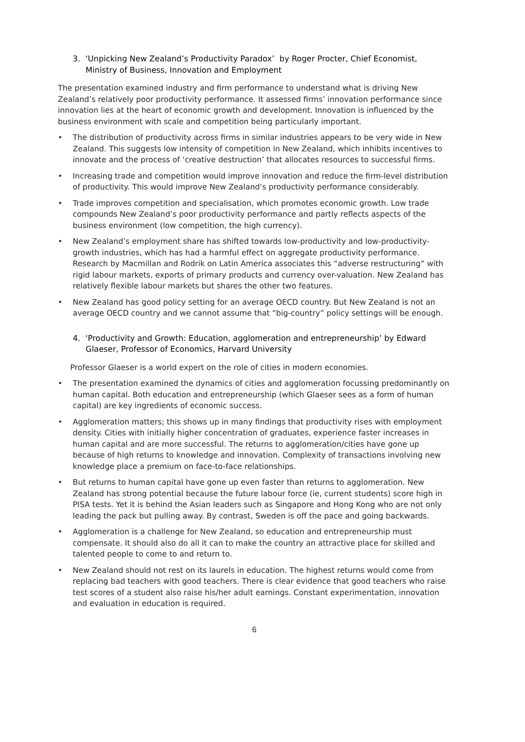3. ‘Unpicking New Zealand’s Productivity Paradox’ by Roger Procter, Chief Economist, Ministry of Business, Innovation and Employment
The presentation examined industry and firm performance to understand what is driving New Zealand’s relatively poor productivity performance. It assessed firms’ innovation performance since innovation lies at the heart of economic growth and development. Innovation is influenced by the business environment with scale and competition being particularly important.
• The distribution of productivity across firms in similar industries appears to be very wide in New Zealand. This suggests low intensity of competition in New Zealand, which inhibits incentives to innovate and the process of ‘creative destruction’ that allocates resources to successful firms.
• Increasing trade and competition would improve innovation and reduce the firm-level distribution of productivity. This would improve New Zealand’s productivity performance considerably.
• Trade improves competition and specialisation, which promotes economic growth. Low trade compounds New Zealand’s poor productivity performance and partly reflects aspects of the business environment (low competition, the high currency).
• New Zealand’s employment share has shifted towards low-productivity and low-productivity-growth industries, which has had a harmful effect on aggregate productivity performance. Research by Macmillan and Rodrik on Latin America associates this “adverse restructuring” with rigid labour markets, exports of primary products and currency over-valuation. New Zealand has relatively flexible labour markets but shares the other two features.
• New Zealand has good policy setting for an average OECD country. But New Zealand is not an average OECD country and we cannot assume that “big-country” policy settings will be enough.
4. ‘Productivity and Growth: Education, agglomeration and entrepreneurship’ by Edward Glaeser, Professor of Economics, Harvard University
Professor Glaeser is a world expert on the role of cities in modern economies.
• The presentation examined the dynamics of cities and agglomeration focussing predominantly on human capital. Both education and entrepreneurship (which Glaeser sees as a form of human capital) are key ingredients of economic success.
• Agglomeration matters; this shows up in many findings that productivity rises with employment density. Cities with initially higher concentration of graduates, experience faster increases in human capital and are more successful. The returns to agglomeration/cities have gone up because of high returns to knowledge and innovation. Complexity of transactions involving new knowledge place a premium on face-to-face relationships.
• But returns to human capital have gone up even faster than returns to agglomeration. New Zealand has strong potential because the future labour force (ie, current students) score high in PISA tests. Yet it is behind the Asian leaders such as Singapore and Hong Kong who are not only leading the pack but pulling away. By contrast, Sweden is off the pace and going backwards.
• Agglomeration is a challenge for New Zealand, so education and entrepreneurship must compensate. It should also do all it can to make the country an attractive place for skilled and talented people to come to and return to.
• New Zealand should not rest on its laurels in education. The highest returns would come from replacing bad teachers with good teachers. There is clear evidence that good teachers who raise test scores of a student also raise his/her adult earnings. Constant experimentation, innovation and evaluation in education is required.
6